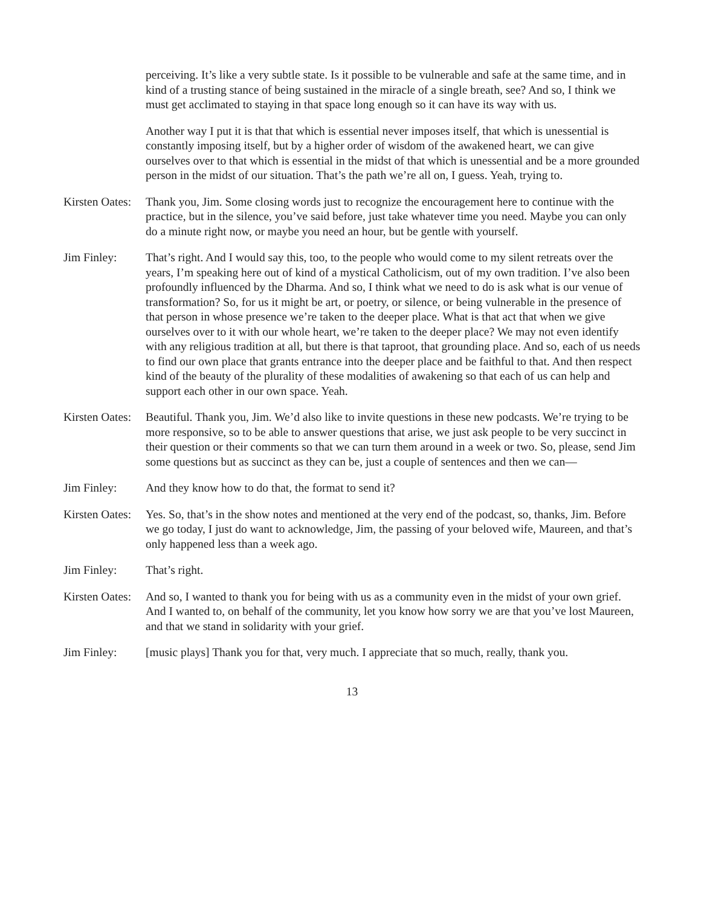perceiving. It’s like a very subtle state. Is it possible to be vulnerable and safe at the same time, and in kind of a trusting stance of being sustained in the miracle of a single breath, see? And so, I think we must get acclimated to staying in that space long enough so it can have its way with us.
Another way I put it is that that which is essential never imposes itself, that which is unessential is constantly imposing itself, but by a higher order of wisdom of the awakened heart, we can give ourselves over to that which is essential in the midst of that which is unessential and be a more grounded person in the midst of our situation. That’s the path we’re all on, I guess. Yeah, trying to.
Kirsten Oates:
Thank you, Jim. Some closing words just to recognize the encouragement here to continue with the practice, but in the silence, you’ve said before, just take whatever time you need. Maybe you can only do a minute right now, or maybe you need an hour, but be gentle with yourself.
Jim Finley: That’s right. And I would say this, too, to the people who would come to my silent retreats over the years, I’m speaking here out of kind of a mystical Catholicism, out of my own tradition. I’ve also been profoundly influenced by the Dharma. And so, I think what we need to do is ask what is our venue of transformation? So, for us it might be art, or poetry, or silence, or being vulnerable in the presence of that person in whose presence we’re taken to the deeper place. What is that act that when we give ourselves over to it with our whole heart, we’re taken to the deeper place? We may not even identify with any religious tradition at all, but there is that taproot, that grounding place. And so, each of us needs to find our own place that grants entrance into the deeper place and be faithful to that. And then respect kind of the beauty of the plurality of these modalities of awakening so that each of us can help and support each other in our own space. Yeah.
Kirsten Oates:
Beautiful. Thank you, Jim. We’d also like to invite questions in these new podcasts. We’re trying to be more responsive, so to be able to answer questions that arise, we just ask people to be very succinct in their question or their comments so that we can turn them around in a week or two. So, please, send Jim some questions but as succinct as they can be, just a couple of sentences and then we can—
Jim Finley: And they know how to do that, the format to send it?
Kirsten Oates:
Yes. So, that’s in the show notes and mentioned at the very end of the podcast, so, thanks, Jim. Before we go today, I just do want to acknowledge, Jim, the passing of your beloved wife, Maureen, and that’s only happened less than a week ago.
Jim Finley: That’s right.
Kirsten Oates:
And so, I wanted to thank you for being with us as a community even in the midst of your own grief. And I wanted to, on behalf of the community, let you know how sorry we are that you’ve lost Maureen, and that we stand in solidarity with your grief.
Jim Finley: [music plays] Thank you for that, very much. I appreciate that so much, really, thank you.
13